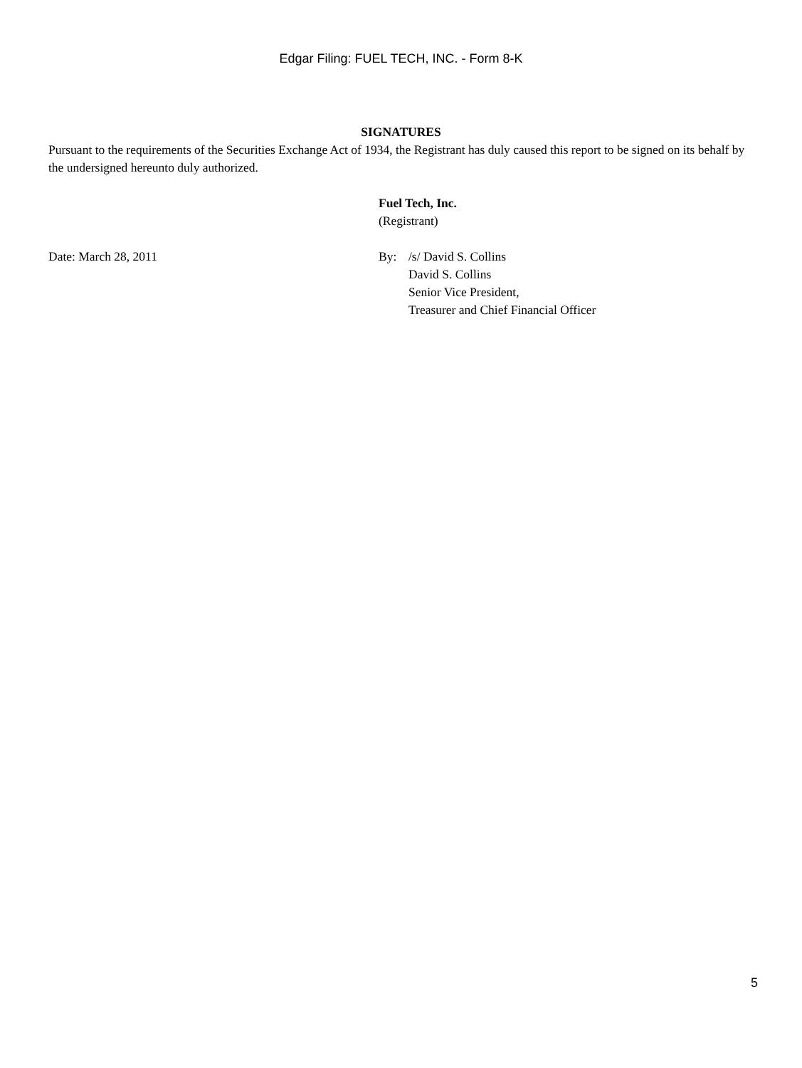Edgar Filing: FUEL TECH, INC. - Form 8-K
SIGNATURES
Pursuant to the requirements of the Securities Exchange Act of 1934, the Registrant has duly caused this report to be signed on its behalf by the undersigned hereunto duly authorized.
Fuel Tech, Inc.
(Registrant)
Date: March 28, 2011 By: /s/ David S. Collins
David S. Collins
Senior Vice President,
Treasurer and Chief Financial Officer
5